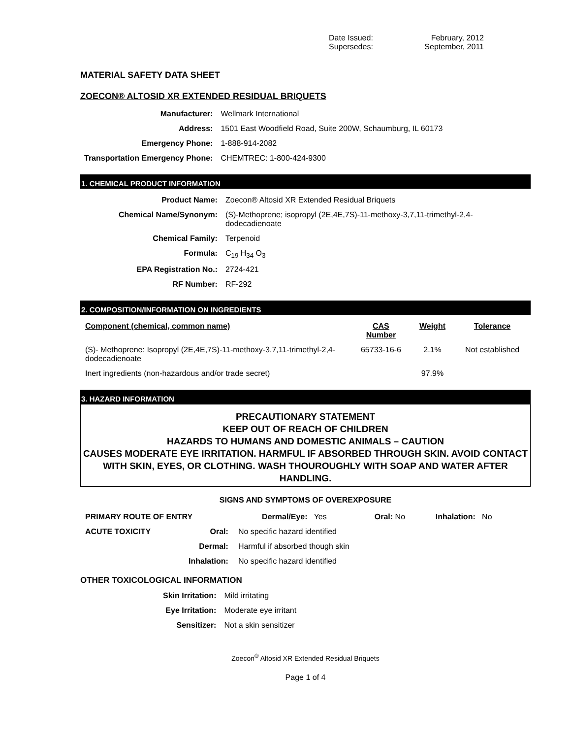| Date Issued: | February, 2012 |
| Supersedes: | September, 2011 |
MATERIAL SAFETY DATA SHEET
ZOECON® ALTOSID XR EXTENDED RESIDUAL BRIQUETS
| Manufacturer: | Wellmark International |
| Address: | 1501 East Woodfield Road, Suite 200W, Schaumburg, IL 60173 |
| Emergency Phone: | 1-888-914-2082 |
| Transportation Emergency Phone: | CHEMTREC: 1-800-424-9300 |
1. CHEMICAL PRODUCT INFORMATION
| Product Name: | Zoecon® Altosid XR Extended Residual Briquets |
| Chemical Name/Synonym: | (S)-Methoprene; isopropyl (2E,4E,7S)-11-methoxy-3,7,11-trimethyl-2,4- dodecadienoate |
| Chemical Family: | Terpenoid |
| Formula: | C<sub>19</sub> H<sub>34</sub> O<sub>3</sub> |
| EPA Registration No.: | 2724-421 |
| RF Number: | RF-292 |
2. COMPOSITION/INFORMATION ON INGREDIENTS
| Component (chemical, common name) | CAS Number | Weight | Tolerance |
| --- | --- | --- | --- |
| (S)- Methoprene: Isopropyl (2E,4E,7S)-11-methoxy-3,7,11-trimethyl-2,4-dodecadienoate | 65733-16-6 | 2.1% | Not established |
| Inert ingredients (non-hazardous and/or trade secret) | | 97.9% | |
3. HAZARD INFORMATION
PRECAUTIONARY STATEMENT
KEEP OUT OF REACH OF CHILDREN
HAZARDS TO HUMANS AND DOMESTIC ANIMALS – CAUTION
CAUSES MODERATE EYE IRRITATION. HARMFUL IF ABSORBED THROUGH SKIN. AVOID CONTACT WITH SKIN, EYES, OR CLOTHING. WASH THOUROUGHLY WITH SOAP AND WATER AFTER HANDLING.
SIGNS AND SYMPTOMS OF OVEREXPOSURE
| PRIMARY ROUTE OF ENTRY | Dermal/Eye: Yes | Oral: No | Inhalation: No |
| ACUTE TOXICITY | Oral: | No specific hazard identified |
| | Dermal: | Harmful if absorbed though skin |
| | Inhalation: | No specific hazard identified |
OTHER TOXICOLOGICAL INFORMATION
| Skin Irritation: | Mild irritating |
| Eye Irritation: | Moderate eye irritant |
| Sensitizer: | Not a skin sensitizer |
Zoecon<sup>®</sup> Altosid XR Extended Residual Briquets
Page 1 of 4